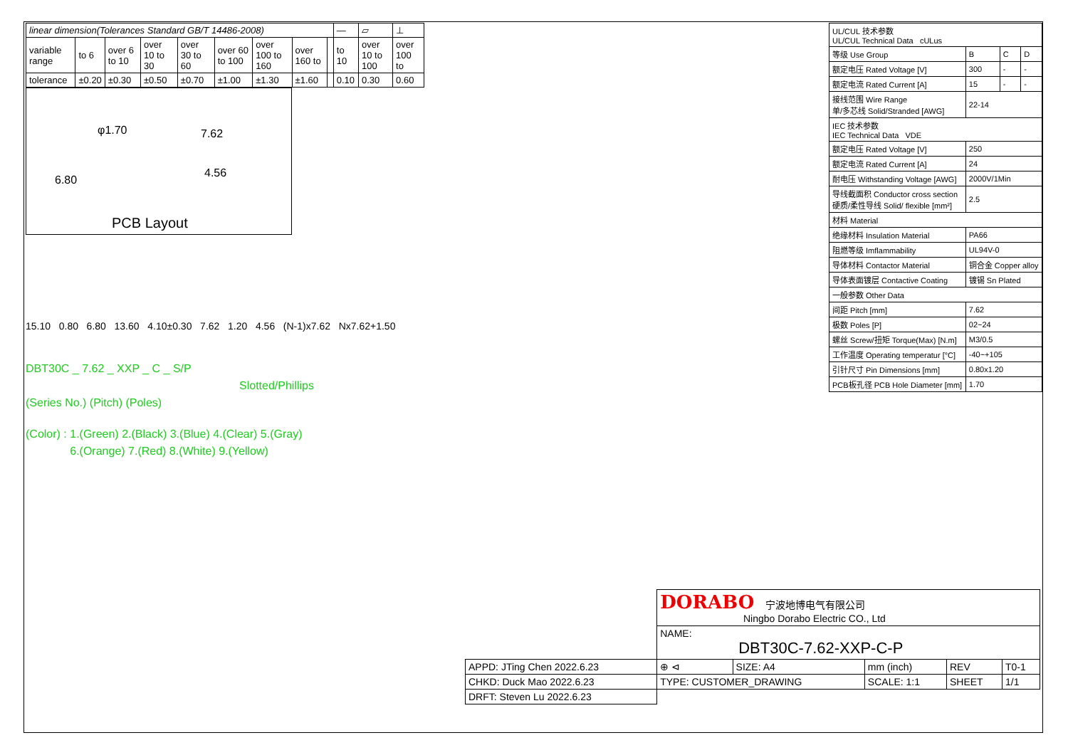| linear dimension(Tolerances Standard GB/T 14486-2008) | | | | | | | | | — | ▱ | ⊥ |
| variable range | to 6 | over 6 to 10 | over 10 to 30 | over 30 to 60 | over 60 to 100 | over 100 to 160 | over 160 to | | to 10 | over 10 to 100 | over 100 to |
| tolerance | ±0.20 | ±0.30 | ±0.50 | ±0.70 | ±1.00 | ±1.30 | ±1.60 | | 0.10 | 0.30 | 0.60 |
φ1.70 7.62
4.56
6.80
PCB Layout
15.10 0.80 6.80 13.60 4.10±0.30 7.62 1.20 4.56 (N-1)x7.62 Nx7.62+1.50
DBT30C _ 7.62 _ XXP _ C _ S/P
Slotted/Phillips
(Series No.) (Pitch) (Poles)
(Color) : 1.(Green) 2.(Black) 3.(Blue) 4.(Clear) 5.(Gray)
6.(Orange) 7.(Red) 8.(White) 9.(Yellow)
| UL/CUL 技术参数 UL/CUL Technical Data cULus | | | |
| 等级 Use Group | B | C | D |
| 额定电压 Rated Voltage [V] | 300 | - | - |
| 额定电流 Rated Current [A] | 15 | - | - |
| 接线范围 Wire Range 单/多芯线 Solid/Stranded [AWG] | 22-14 | | |
| IEC 技术参数 IEC Technical Data VDE | | | |
| 额定电压 Rated Voltage [V] | 250 | | |
| 额定电流 Rated Current [A] | 24 | | |
| 耐电压 Withstanding Voltage [AWG] | 2000V/1Min | | |
| 导线截面积 Conductor cross section 硬质/柔性导线 Solid/ flexible [mm²] | 2.5 | | |
| 材料 Material | | | |
| 绝缘材料 Insulation Material | PA66 | | |
| 阻燃等级 Imflammability | UL94V-0 | | |
| 导体材料 Contactor Material | 铜合金 Copper alloy | | |
| 导体表面镀层 Contactive Coating | 镀锡 Sn Plated | | |
| 一般参数 Other Data | | | |
| 间距 Pitch [mm] | 7.62 | | |
| 极数 Poles [P] | 02~24 | | |
| 螺丝 Screw/扭矩 Torque(Max) [N.m] | M3/0.5 | | |
| 工作温度 Operating temperatur [°C] | -40~+105 | | |
| 引针尺寸 Pin Dimensions [mm] | 0.80x1.20 | | |
| PCB板孔径 PCB Hole Diameter [mm] | 1.70 | | |
| | DORABO 宁波地博电气有限公司 Ningbo Dorabo Electric CO., Ltd | | | | |
| | NAME: DBT30C-7.62-XXP-C-P | | | | |
| APPD: JTing Chen 2022.6.23 | ⊕ ⊲ | SIZE: A4 | mm (inch) | REV | T0-1 |
| CHKD: Duck Mao 2022.6.23 | TYPE: CUSTOMER_DRAWING | | SCALE: 1:1 | SHEET | 1/1 |
| DRFT: Steven Lu 2022.6.23 | | | | | |